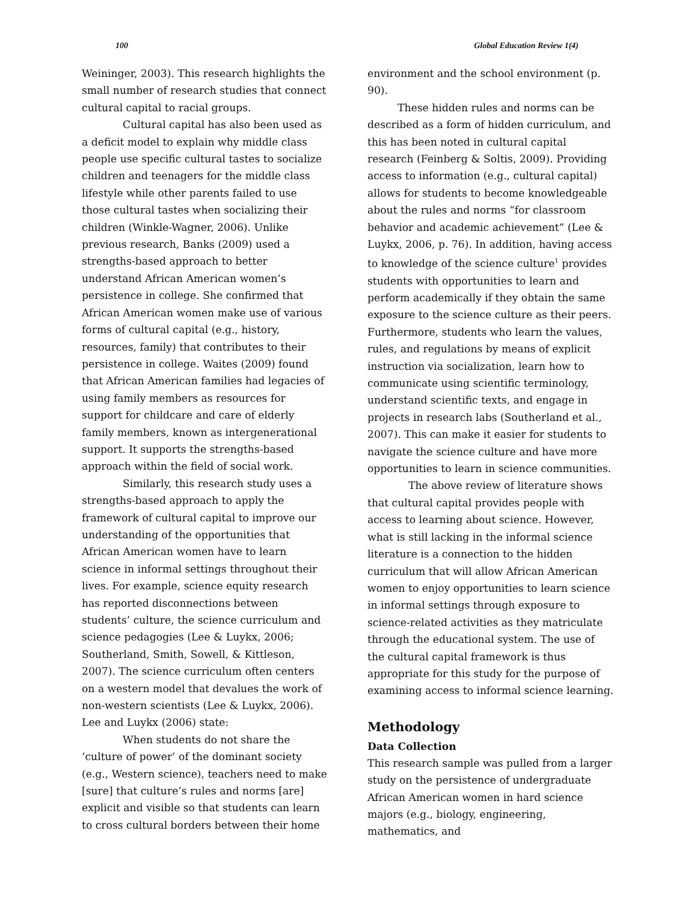100 Global Education Review 1(4)
Weininger, 2003). This research highlights the small number of research studies that connect cultural capital to racial groups.
Cultural capital has also been used as a deficit model to explain why middle class people use specific cultural tastes to socialize children and teenagers for the middle class lifestyle while other parents failed to use those cultural tastes when socializing their children (Winkle-Wagner, 2006). Unlike previous research, Banks (2009) used a strengths-based approach to better understand African American women’s persistence in college. She confirmed that African American women make use of various forms of cultural capital (e.g., history, resources, family) that contributes to their persistence in college. Waites (2009) found that African American families had legacies of using family members as resources for support for childcare and care of elderly family members, known as intergenerational support. It supports the strengths-based approach within the field of social work.
Similarly, this research study uses a strengths-based approach to apply the framework of cultural capital to improve our understanding of the opportunities that African American women have to learn science in informal settings throughout their lives. For example, science equity research has reported disconnections between students’ culture, the science curriculum and science pedagogies (Lee & Luykx, 2006; Southerland, Smith, Sowell, & Kittleson, 2007). The science curriculum often centers on a western model that devalues the work of non-western scientists (Lee & Luykx, 2006). Lee and Luykx (2006) state:
When students do not share the ‘culture of power’ of the dominant society (e.g., Western science), teachers need to make [sure] that culture’s rules and norms [are] explicit and visible so that students can learn to cross cultural borders between their home
environment and the school environment (p. 90).
These hidden rules and norms can be described as a form of hidden curriculum, and this has been noted in cultural capital research (Feinberg & Soltis, 2009). Providing access to information (e.g., cultural capital) allows for students to become knowledgeable about the rules and norms “for classroom behavior and academic achievement” (Lee & Luykx, 2006, p. 76). In addition, having access to knowledge of the science culture<sup>1</sup> provides students with opportunities to learn and perform academically if they obtain the same exposure to the science culture as their peers. Furthermore, students who learn the values, rules, and regulations by means of explicit instruction via socialization, learn how to communicate using scientific terminology, understand scientific texts, and engage in projects in research labs (Southerland et al., 2007). This can make it easier for students to navigate the science culture and have more opportunities to learn in science communities.
The above review of literature shows that cultural capital provides people with access to learning about science. However, what is still lacking in the informal science literature is a connection to the hidden curriculum that will allow African American women to enjoy opportunities to learn science in informal settings through exposure to science-related activities as they matriculate through the educational system. The use of the cultural capital framework is thus appropriate for this study for the purpose of examining access to informal science learning.
Methodology
Data Collection
This research sample was pulled from a larger study on the persistence of undergraduate African American women in hard science majors (e.g., biology, engineering, mathematics, and